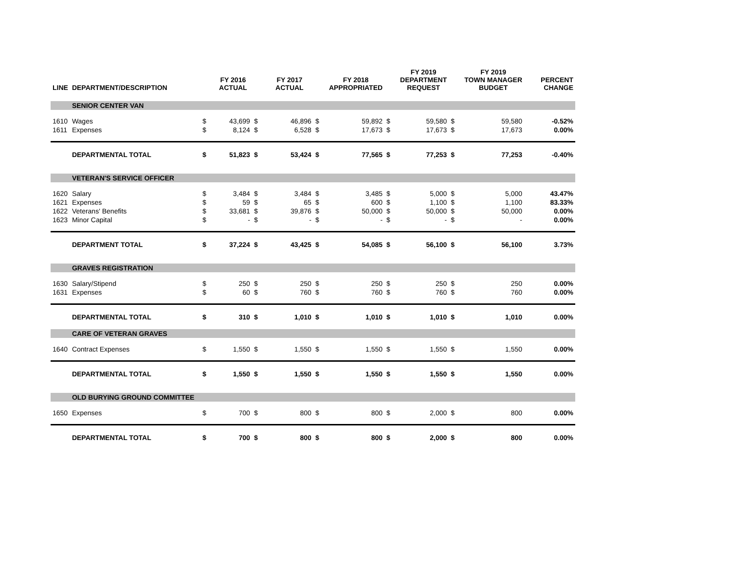| LINE | DEPARTMENT/DESCRIPTION | | FY 2016 ACTUAL | | FY 2017 ACTUAL | | FY 2018 APPROPRIATED | | FY 2019 DEPARTMENT REQUEST | | FY 2019 TOWN MANAGER BUDGET | PERCENT CHANGE |
| --- | --- | --- | --- | --- | --- | --- | --- | --- | --- | --- | --- | --- |
| | SENIOR CENTER VAN | | | | | | | | | | | |
| 1610 | Wages | $ | 43,699 | $ | 46,896 | $ | 59,892 | $ | 59,580 | $ | 59,580 | -0.52% |
| 1611 | Expenses | $ | 8,124 | $ | 6,528 | $ | 17,673 | $ | 17,673 | $ | 17,673 | 0.00% |
| | DEPARTMENTAL TOTAL | $ | 51,823 | $ | 53,424 | $ | 77,565 | $ | 77,253 | $ | 77,253 | -0.40% |
| | VETERAN'S SERVICE OFFICER | | | | | | | | | | | |
| 1620 | Salary | $ | 3,484 | $ | 3,484 | $ | 3,485 | $ | 5,000 | $ | 5,000 | 43.47% |
| 1621 | Expenses | $ | 59 | $ | 65 | $ | 600 | $ | 1,100 | $ | 1,100 | 83.33% |
| 1622 | Veterans' Benefits | $ | 33,681 | $ | 39,876 | $ | 50,000 | $ | 50,000 | $ | 50,000 | 0.00% |
| 1623 | Minor Capital | $ | - | $ | - | $ | - | $ | - | $ | - | 0.00% |
| | DEPARTMENT TOTAL | $ | 37,224 | $ | 43,425 | $ | 54,085 | $ | 56,100 | $ | 56,100 | 3.73% |
| | GRAVES REGISTRATION | | | | | | | | | | | |
| 1630 | Salary/Stipend | $ | 250 | $ | 250 | $ | 250 | $ | 250 | $ | 250 | 0.00% |
| 1631 | Expenses | $ | 60 | $ | 760 | $ | 760 | $ | 760 | $ | 760 | 0.00% |
| | DEPARTMENTAL TOTAL | $ | 310 | $ | 1,010 | $ | 1,010 | $ | 1,010 | $ | 1,010 | 0.00% |
| | CARE OF VETERAN GRAVES | | | | | | | | | | | |
| 1640 | Contract Expenses | $ | 1,550 | $ | 1,550 | $ | 1,550 | $ | 1,550 | $ | 1,550 | 0.00% |
| | DEPARTMENTAL TOTAL | $ | 1,550 | $ | 1,550 | $ | 1,550 | $ | 1,550 | $ | 1,550 | 0.00% |
| | OLD BURYING GROUND COMMITTEE | | | | | | | | | | | |
| 1650 | Expenses | $ | 700 | $ | 800 | $ | 800 | $ | 2,000 | $ | 800 | 0.00% |
| | DEPARTMENTAL TOTAL | $ | 700 | $ | 800 | $ | 800 | $ | 2,000 | $ | 800 | 0.00% |